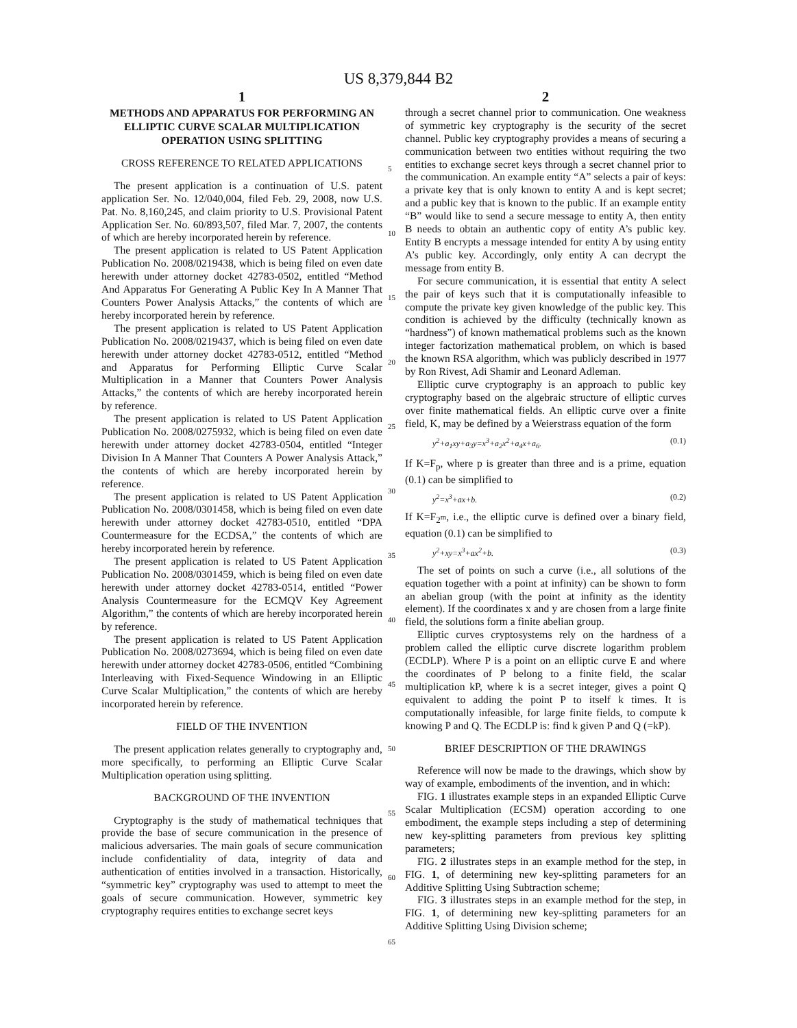US 8,379,844 B2
1
METHODS AND APPARATUS FOR PERFORMING AN ELLIPTIC CURVE SCALAR MULTIPLICATION OPERATION USING SPLITTING
CROSS REFERENCE TO RELATED APPLICATIONS
The present application is a continuation of U.S. patent application Ser. No. 12/040,004, filed Feb. 29, 2008, now U.S. Pat. No. 8,160,245, and claim priority to U.S. Provisional Patent Application Ser. No. 60/893,507, filed Mar. 7, 2007, the contents of which are hereby incorporated herein by reference.
The present application is related to US Patent Application Publication No. 2008/0219438, which is being filed on even date herewith under attorney docket 42783-0502, entitled “Method And Apparatus For Generating A Public Key In A Manner That Counters Power Analysis Attacks,” the contents of which are hereby incorporated herein by reference.
The present application is related to US Patent Application Publication No. 2008/0219437, which is being filed on even date herewith under attorney docket 42783-0512, entitled “Method and Apparatus for Performing Elliptic Curve Scalar Multiplication in a Manner that Counters Power Analysis Attacks,” the contents of which are hereby incorporated herein by reference.
The present application is related to US Patent Application Publication No. 2008/0275932, which is being filed on even date herewith under attorney docket 42783-0504, entitled “Integer Division In A Manner That Counters A Power Analysis Attack,” the contents of which are hereby incorporated herein by reference.
The present application is related to US Patent Application Publication No. 2008/0301458, which is being filed on even date herewith under attorney docket 42783-0510, entitled “DPA Countermeasure for the ECDSA,” the contents of which are hereby incorporated herein by reference.
The present application is related to US Patent Application Publication No. 2008/0301459, which is being filed on even date herewith under attorney docket 42783-0514, entitled “Power Analysis Countermeasure for the ECMQV Key Agreement Algorithm,” the contents of which are hereby incorporated herein by reference.
The present application is related to US Patent Application Publication No. 2008/0273694, which is being filed on even date herewith under attorney docket 42783-0506, entitled “Combining Interleaving with Fixed-Sequence Windowing in an Elliptic Curve Scalar Multiplication,” the contents of which are hereby incorporated herein by reference.
FIELD OF THE INVENTION
The present application relates generally to cryptography and, more specifically, to performing an Elliptic Curve Scalar Multiplication operation using splitting.
BACKGROUND OF THE INVENTION
Cryptography is the study of mathematical techniques that provide the base of secure communication in the presence of malicious adversaries. The main goals of secure communication include confidentiality of data, integrity of data and authentication of entities involved in a transaction. Historically, “symmetric key” cryptography was used to attempt to meet the goals of secure communication. However, symmetric key cryptography requires entities to exchange secret keys
2
through a secret channel prior to communication. One weakness of symmetric key cryptography is the security of the secret channel. Public key cryptography provides a means of securing a communication between two entities without requiring the two entities to exchange secret keys through a secret channel prior to the communication. An example entity “A” selects a pair of keys: a private key that is only known to entity A and is kept secret; and a public key that is known to the public. If an example entity “B” would like to send a secure message to entity A, then entity B needs to obtain an authentic copy of entity A’s public key. Entity B encrypts a message intended for entity A by using entity A’s public key. Accordingly, only entity A can decrypt the message from entity B.
For secure communication, it is essential that entity A select the pair of keys such that it is computationally infeasible to compute the private key given knowledge of the public key. This condition is achieved by the difficulty (technically known as “hardness”) of known mathematical problems such as the known integer factorization mathematical problem, on which is based the known RSA algorithm, which was publicly described in 1977 by Ron Rivest, Adi Shamir and Leonard Adleman.
Elliptic curve cryptography is an approach to public key cryptography based on the algebraic structure of elliptic curves over finite mathematical fields. An elliptic curve over a finite field, K, may be defined by a Weierstrass equation of the form
y<sup>2</sup>+a<sub>1</sub>xy+a<sub>3</sub>y=x<sup>3</sup>+a<sub>2</sub>x<sup>2</sup>+a<sub>4</sub>x+a<sub>6</sub>. (0.1)
If K=F<sub>p</sub>, where p is greater than three and is a prime, equation (0.1) can be simplified to
y<sup>2</sup>=x<sup>3</sup>+ax+b. (0.2)
If K=F<sub>2<sup>m</sup></sub>, i.e., the elliptic curve is defined over a binary field, equation (0.1) can be simplified to
y<sup>2</sup>+xy=x<sup>3</sup>+ax<sup>2</sup>+b. (0.3)
The set of points on such a curve (i.e., all solutions of the equation together with a point at infinity) can be shown to form an abelian group (with the point at infinity as the identity element). If the coordinates x and y are chosen from a large finite field, the solutions form a finite abelian group.
Elliptic curves cryptosystems rely on the hardness of a problem called the elliptic curve discrete logarithm problem (ECDLP). Where P is a point on an elliptic curve E and where the coordinates of P belong to a finite field, the scalar multiplication kP, where k is a secret integer, gives a point Q equivalent to adding the point P to itself k times. It is computationally infeasible, for large finite fields, to compute k knowing P and Q. The ECDLP is: find k given P and Q (=kP).
BRIEF DESCRIPTION OF THE DRAWINGS
Reference will now be made to the drawings, which show by way of example, embodiments of the invention, and in which:
FIG. 1 illustrates example steps in an expanded Elliptic Curve Scalar Multiplication (ECSM) operation according to one embodiment, the example steps including a step of determining new key-splitting parameters from previous key splitting parameters;
FIG. 2 illustrates steps in an example method for the step, in FIG. 1, of determining new key-splitting parameters for an Additive Splitting Using Subtraction scheme;
FIG. 3 illustrates steps in an example method for the step, in FIG. 1, of determining new key-splitting parameters for an Additive Splitting Using Division scheme;
5
10
15
20
25
30
35
40
45
50
55
60
65